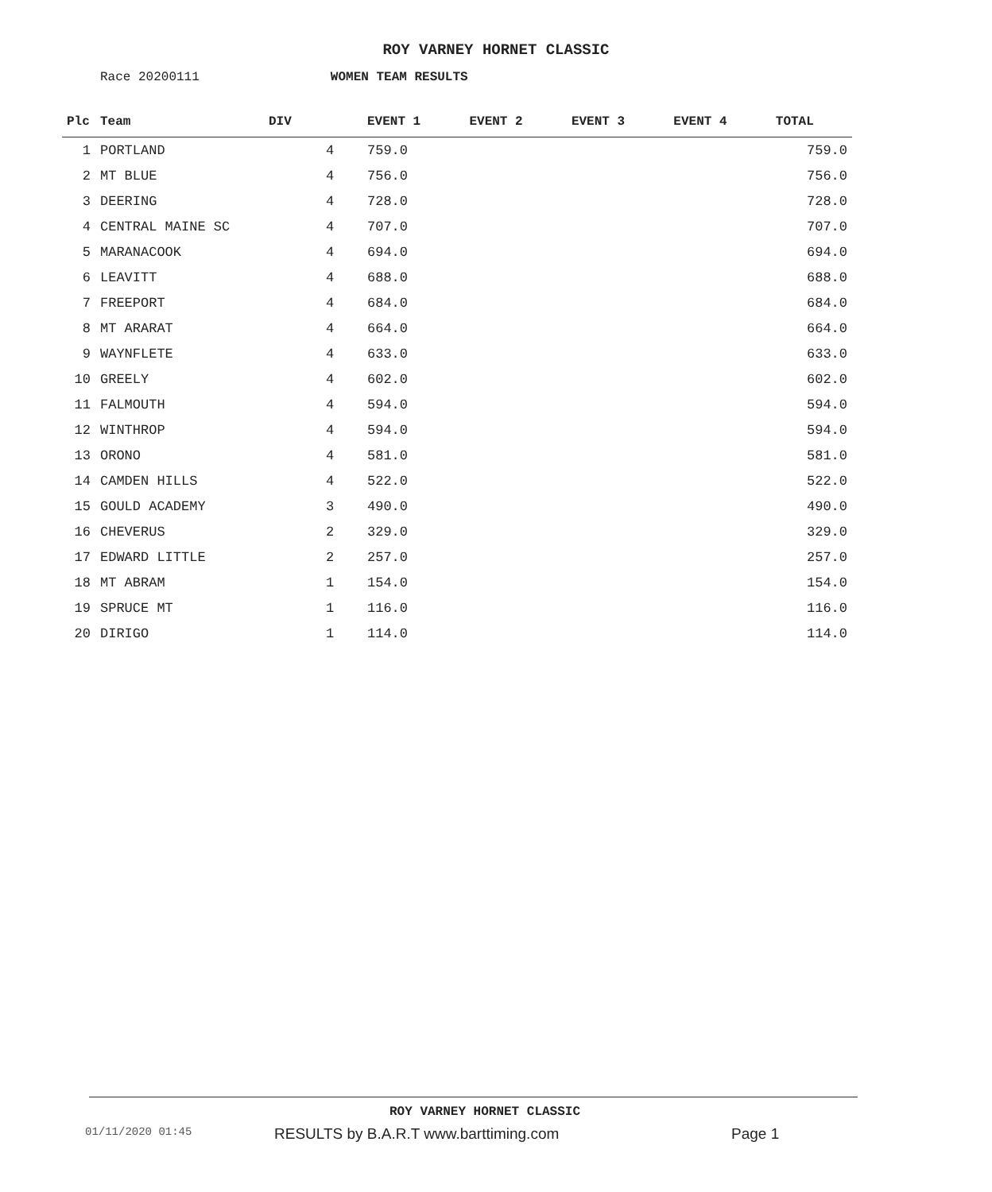ROY VARNEY HORNET CLASSIC
Race 20200111 WOMEN TEAM RESULTS
| Plc | Team | DIV | | EVENT 1 | EVENT 2 | EVENT 3 | EVENT 4 | TOTAL |
| --- | --- | --- | --- | --- | --- | --- | --- | --- |
| 1 | PORTLAND | | 4 | 759.0 | | | | 759.0 |
| 2 | MT BLUE | | 4 | 756.0 | | | | 756.0 |
| 3 | DEERING | | 4 | 728.0 | | | | 728.0 |
| 4 | CENTRAL MAINE SC | | 4 | 707.0 | | | | 707.0 |
| 5 | MARANACOOK | | 4 | 694.0 | | | | 694.0 |
| 6 | LEAVITT | | 4 | 688.0 | | | | 688.0 |
| 7 | FREEPORT | | 4 | 684.0 | | | | 684.0 |
| 8 | MT ARARAT | | 4 | 664.0 | | | | 664.0 |
| 9 | WAYNFLETE | | 4 | 633.0 | | | | 633.0 |
| 10 | GREELY | | 4 | 602.0 | | | | 602.0 |
| 11 | FALMOUTH | | 4 | 594.0 | | | | 594.0 |
| 12 | WINTHROP | | 4 | 594.0 | | | | 594.0 |
| 13 | ORONO | | 4 | 581.0 | | | | 581.0 |
| 14 | CAMDEN HILLS | | 4 | 522.0 | | | | 522.0 |
| 15 | GOULD ACADEMY | | 3 | 490.0 | | | | 490.0 |
| 16 | CHEVERUS | | 2 | 329.0 | | | | 329.0 |
| 17 | EDWARD LITTLE | | 2 | 257.0 | | | | 257.0 |
| 18 | MT ABRAM | | 1 | 154.0 | | | | 154.0 |
| 19 | SPRUCE MT | | 1 | 116.0 | | | | 116.0 |
| 20 | DIRIGO | | 1 | 114.0 | | | | 114.0 |
ROY VARNEY HORNET CLASSIC
01/11/2020 01:45
RESULTS by B.A.R.T www.barttiming.com
Page 1